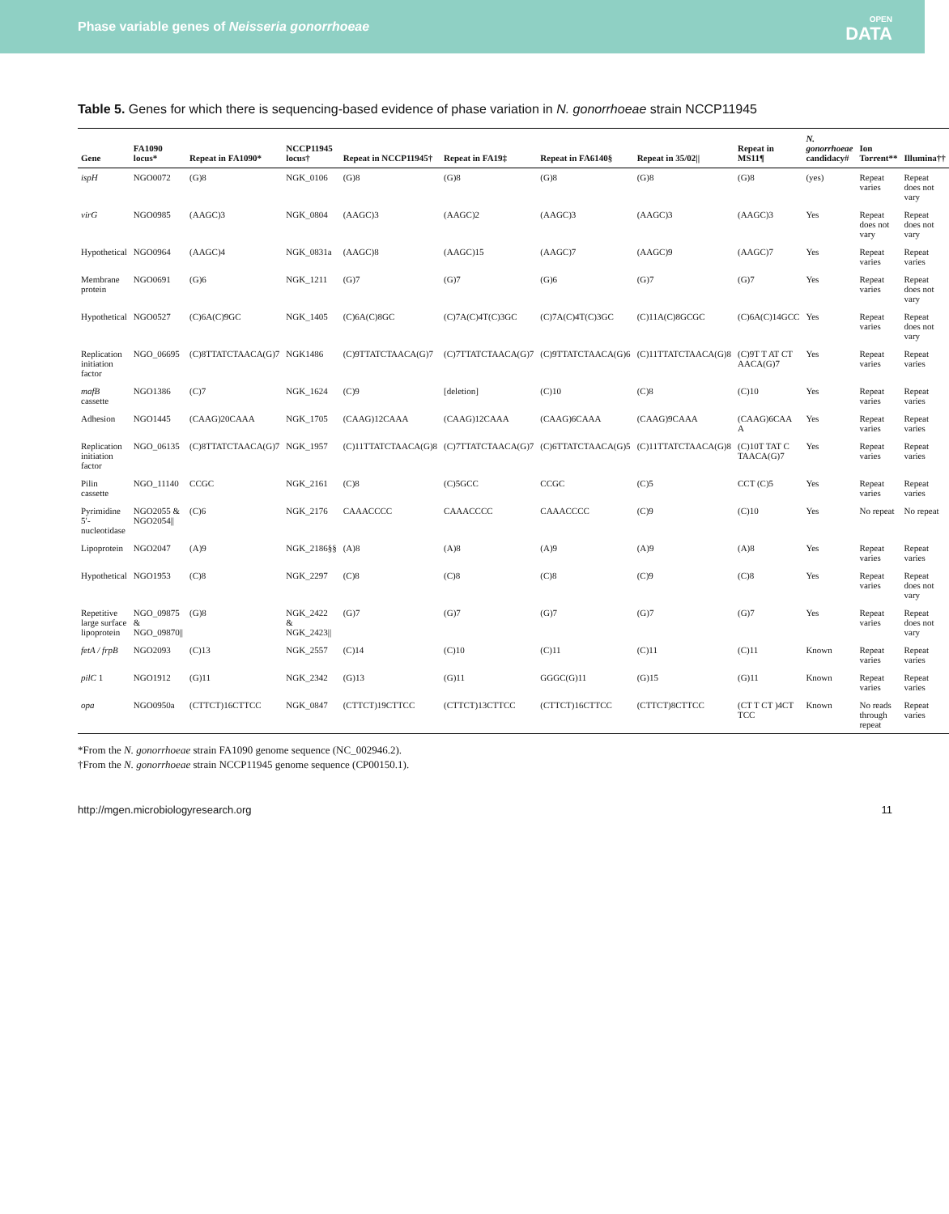Phase variable genes of Neisseria gonorrhoeae OPEN
DATA
Table 5. Genes for which there is sequencing-based evidence of phase variation in N. gonorrhoeae strain NCCP11945
| Gene | FA1090 locus* | Repeat in FA1090* | NCCP11945 locus† | Repeat in NCCP11945† | Repeat in FA19‡ | Repeat in FA6140§ | Repeat in 35/02// | Repeat in MS11¶ | N. gonorrhoeae candidacy# | Ion Torrent** | Illumina†† |
| --- | --- | --- | --- | --- | --- | --- | --- | --- | --- | --- | --- |
| ispH | NGO0072 | (G)8 | NGK_0106 | (G)8 | (G)8 | (G)8 | (G)8 | (G)8 | (yes) | Repeat varies | Repeat does not vary |
| virG | NGO0985 | (AAGC)3 | NGK_0804 | (AAGC)3 | (AAGC)2 | (AAGC)3 | (AAGC)3 | (AAGC)3 | Yes | Repeat does not vary | Repeat does not vary |
| Hypothetical | NGO0964 | (AAGC)4 | NGK_0831a | (AAGC)8 | (AAGC)15 | (AAGC)7 | (AAGC)9 | (AAGC)7 | Yes | Repeat varies | Repeat varies |
| Membrane protein | NGO0691 | (G)6 | NGK_1211 | (G)7 | (G)7 | (G)6 | (G)7 | (G)7 | Yes | Repeat varies | Repeat does not vary |
| Hypothetical | NGO0527 | (C)6A(C)9GC | NGK_1405 | (C)6A(C)8GC | (C)7A(C)4T(C)3GC | (C)7A(C)4T(C)3GC | (C)11A(C)8GCGC | (C)6A(C)14GCC | Yes | Repeat varies | Repeat does not vary |
| Replication initiation factor | NGO_06695 | (C)8TTATCTAACA(G)7 | NGK1486 | (C)9TTATCTAACA(G)7 | (C)7TTATCTAACA(G)7 | (C)9TTATCTAACA(G)6 | (C)11TTATCTAACA(G)8 | (C)9T T AT CT AACA(G)7 | Yes | Repeat varies | Repeat varies |
| mafB cassette | NGO1386 | (C)7 | NGK_1624 | (C)9 | [deletion] | (C)10 | (C)8 | (C)10 | Yes | Repeat varies | Repeat varies |
| Adhesion | NGO1445 | (CAAG)20CAAA | NGK_1705 | (CAAG)12CAAA | (CAAG)12CAAA | (CAAG)6CAAA | (CAAG)9CAAA | (CAAG)6CAA A | Yes | Repeat varies | Repeat varies |
| Replication initiation factor | NGO_06135 | (C)8TTATCTAACA(G)7 | NGK_1957 | (C)11TTATCTAACA(G)8 | (C)7TTATCTAACA(G)7 | (C)6TTATCTAACA(G)5 | (C)11TTATCTAACA(G)8 | (C)10T TAT C TAACA(G)7 | Yes | Repeat varies | Repeat varies |
| Pilin cassette | NGO_11140 | CCGC | NGK_2161 | (C)8 | (C)5GCC | CCGC | (C)5 | CCT (C)5 | Yes | Repeat varies | Repeat varies |
| Pyrimidine 5′-nucleotidase | NGO2055 & NGO2054// | (C)6 | NGK_2176 | CAAACCCC | CAAACCCC | CAAACCCC | (C)9 | (C)10 | Yes | No repeat | No repeat |
| Lipoprotein | NGO2047 | (A)9 | NGK_2186§§ | (A)8 | (A)8 | (A)9 | (A)9 | (A)8 | Yes | Repeat varies | Repeat varies |
| Hypothetical | NGO1953 | (C)8 | NGK_2297 | (C)8 | (C)8 | (C)8 | (C)9 | (C)8 | Yes | Repeat varies | Repeat does not vary |
| Repetitive large surface lipoprotein | NGO_09875 & NGO_09870// | (G)8 | NGK_2422 & NGK_2423// | (G)7 | (G)7 | (G)7 | (G)7 | (G)7 | Yes | Repeat varies | Repeat does not vary |
| fetA / frpB | NGO2093 | (C)13 | NGK_2557 | (C)14 | (C)10 | (C)11 | (C)11 | (C)11 | Known | Repeat varies | Repeat varies |
| pilC 1 | NGO1912 | (G)11 | NGK_2342 | (G)13 | (G)11 | GGGC(G)11 | (G)15 | (G)11 | Known | Repeat varies | Repeat varies |
| opa | NGO0950a | (CTTCT)16CTTCC | NGK_0847 | (CTTCT)19CTTCC | (CTTCT)13CTTCC | (CTTCT)16CTTCC | (CTTCT)8CTTCC | (CT T CT )4CT TCC | Known | No reads through repeat | Repeat varies |
*From the N. gonorrhoeae strain FA1090 genome sequence (NC_002946.2).
†From the N. gonorrhoeae strain NCCP11945 genome sequence (CP00150.1).
http://mgen.microbiologyresearch.org 11